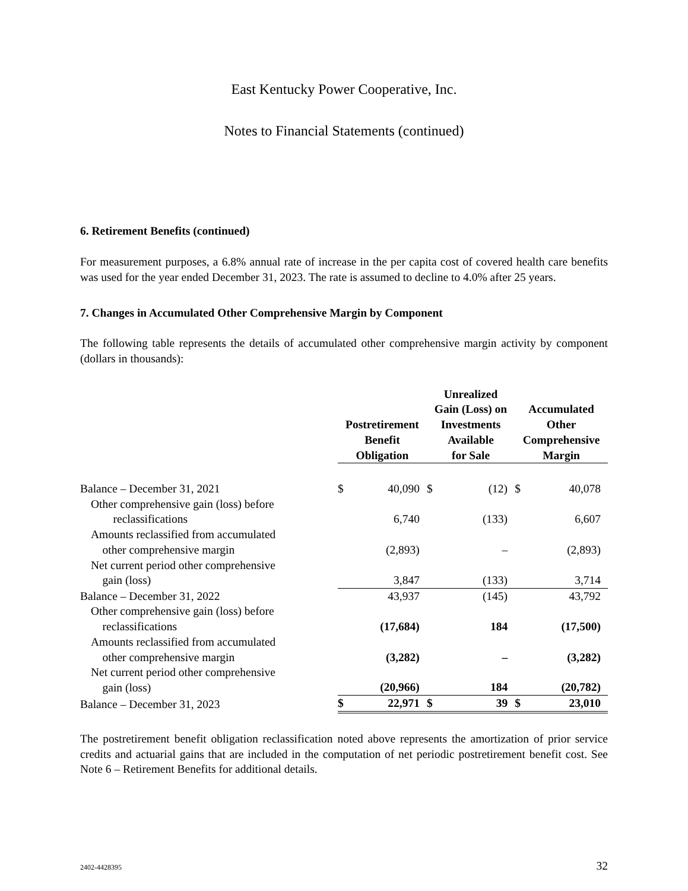East Kentucky Power Cooperative, Inc.
Notes to Financial Statements (continued)
6. Retirement Benefits (continued)
For measurement purposes, a 6.8% annual rate of increase in the per capita cost of covered health care benefits was used for the year ended December 31, 2023. The rate is assumed to decline to 4.0% after 25 years.
7. Changes in Accumulated Other Comprehensive Margin by Component
The following table represents the details of accumulated other comprehensive margin activity by component (dollars in thousands):
| | Postretirement Benefit Obligation | | Unrealized Gain (Loss) on Investments Available for Sale | | Accumulated Other Comprehensive Margin | |
| --- | --- | --- | --- | --- | --- | --- |
| Balance – December 31, 2021 | $ | 40,090 | $ | (12) | $ | 40,078 |
| Other comprehensive gain (loss) before reclassifications | | 6,740 | | (133) | | 6,607 |
| Amounts reclassified from accumulated other comprehensive margin | | (2,893) | | – | | (2,893) |
| Net current period other comprehensive gain (loss) | | 3,847 | | (133) | | 3,714 |
| Balance – December 31, 2022 | | 43,937 | | (145) | | 43,792 |
| Other comprehensive gain (loss) before reclassifications | | (17,684) | | 184 | | (17,500) |
| Amounts reclassified from accumulated other comprehensive margin | | (3,282) | | – | | (3,282) |
| Net current period other comprehensive gain (loss) | | (20,966) | | 184 | | (20,782) |
| Balance – December 31, 2023 | $ | 22,971 | $ | 39 | $ | 23,010 |
The postretirement benefit obligation reclassification noted above represents the amortization of prior service credits and actuarial gains that are included in the computation of net periodic postretirement benefit cost. See Note 6 – Retirement Benefits for additional details.
2402-4428395 32